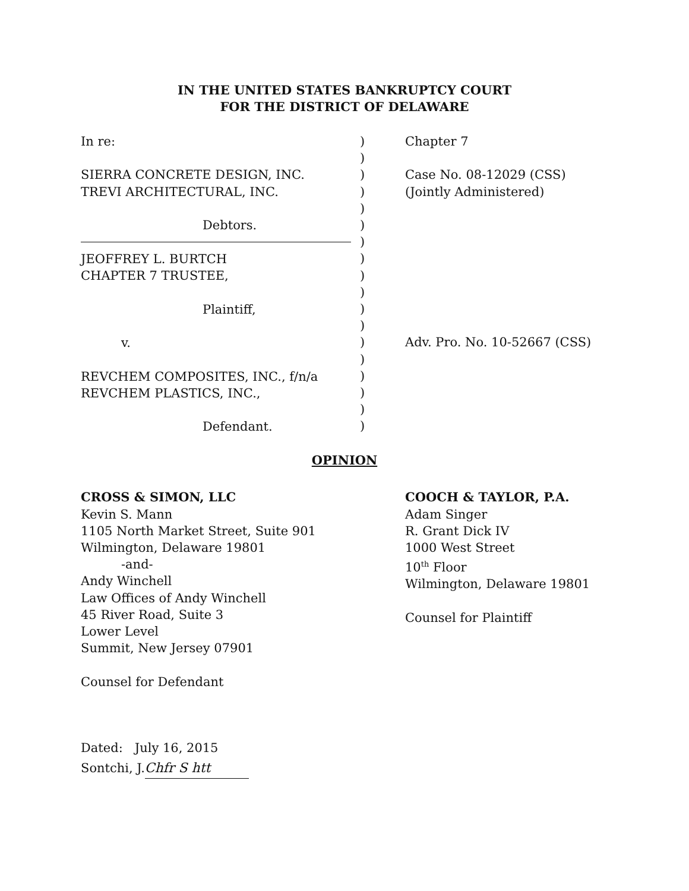IN THE UNITED STATES BANKRUPTCY COURT
FOR THE DISTRICT OF DELAWARE
In re:
SIERRA CONCRETE DESIGN, INC.
TREVI ARCHITECTURAL, INC.
Debtors.
JEOFFREY L. BURTCH
CHAPTER 7 TRUSTEE,
Plaintiff,
v.
REVCHEM COMPOSITES, INC., f/n/a
REVCHEM PLASTICS, INC.,
Defendant.
)
)
)
)
)
)
)
)
)
)
)
)
)
)
)
)
)
)
Chapter 7
Case No. 08-12029 (CSS)
(Jointly Administered)
Adv. Pro. No. 10-52667 (CSS)
OPINION
CROSS & SIMON, LLC
Kevin S. Mann
1105 North Market Street, Suite 901
Wilmington, Delaware 19801
-and-
Andy Winchell
Law Offices of Andy Winchell
45 River Road, Suite 3
Lower Level
Summit, New Jersey 07901
Counsel for Defendant
COOCH & TAYLOR, P.A.
Adam Singer
R. Grant Dick IV
1000 West Street
10<sup>th</sup> Floor
Wilmington, Delaware 19801
Counsel for Plaintiff
Dated: July 16, 2015
Sontchi, J. Chfr S htt